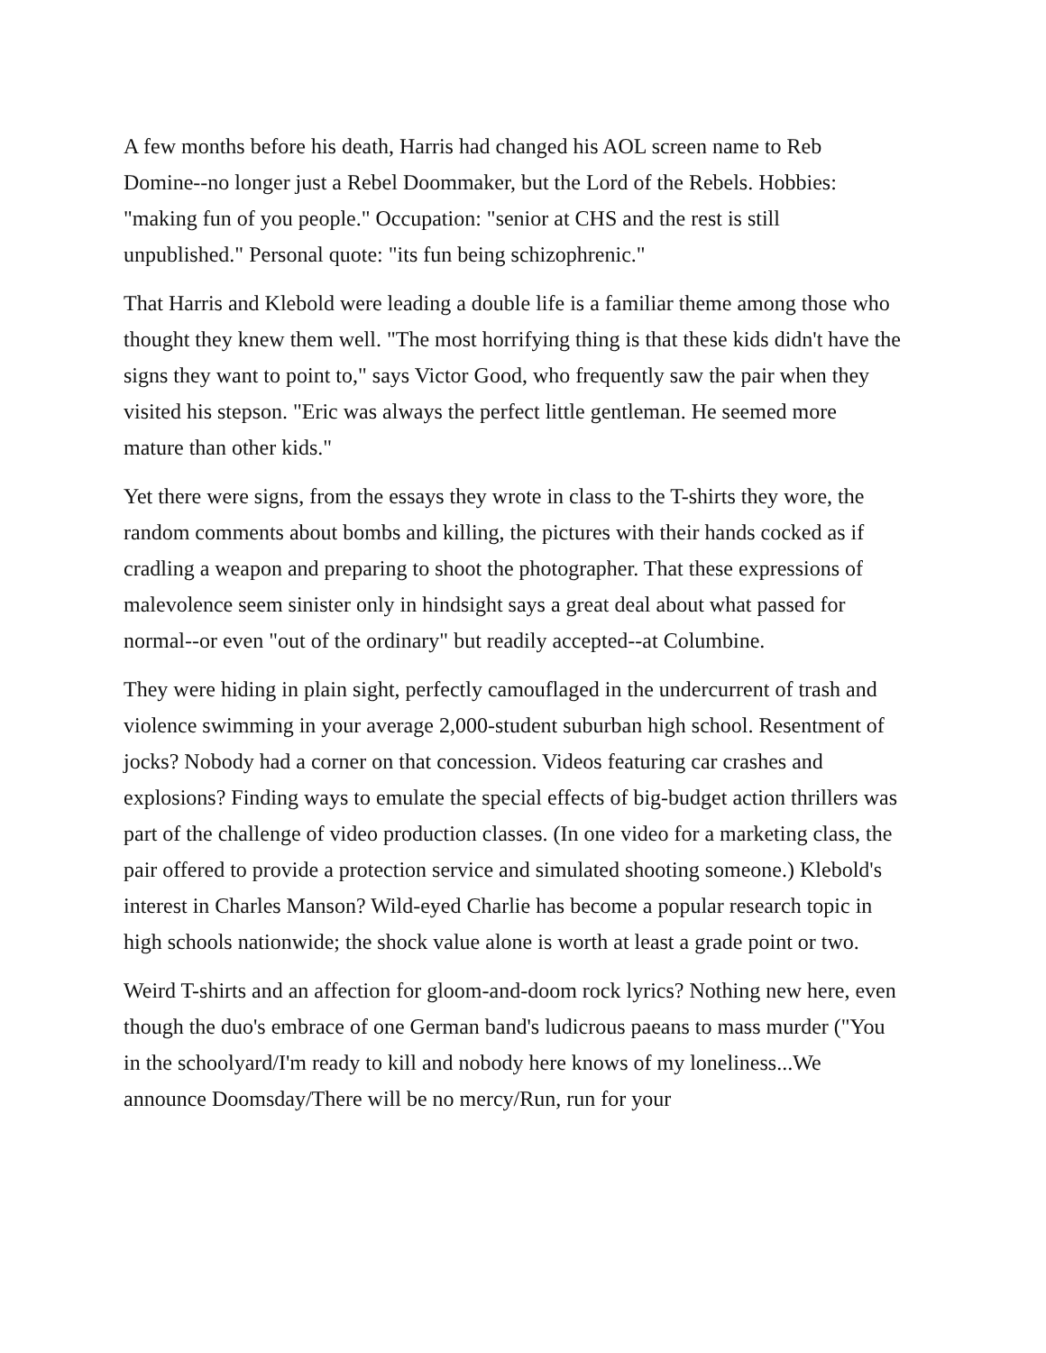A few months before his death, Harris had changed his AOL screen name to Reb Domine--no longer just a Rebel Doommaker, but the Lord of the Rebels. Hobbies: "making fun of you people." Occupation: "senior at CHS and the rest is still unpublished." Personal quote: "its fun being schizophrenic."
That Harris and Klebold were leading a double life is a familiar theme among those who thought they knew them well. "The most horrifying thing is that these kids didn't have the signs they want to point to," says Victor Good, who frequently saw the pair when they visited his stepson. "Eric was always the perfect little gentleman. He seemed more mature than other kids."
Yet there were signs, from the essays they wrote in class to the T-shirts they wore, the random comments about bombs and killing, the pictures with their hands cocked as if cradling a weapon and preparing to shoot the photographer. That these expressions of malevolence seem sinister only in hindsight says a great deal about what passed for normal--or even "out of the ordinary" but readily accepted--at Columbine.
They were hiding in plain sight, perfectly camouflaged in the undercurrent of trash and violence swimming in your average 2,000-student suburban high school. Resentment of jocks? Nobody had a corner on that concession. Videos featuring car crashes and explosions? Finding ways to emulate the special effects of big-budget action thrillers was part of the challenge of video production classes. (In one video for a marketing class, the pair offered to provide a protection service and simulated shooting someone.) Klebold's interest in Charles Manson? Wild-eyed Charlie has become a popular research topic in high schools nationwide; the shock value alone is worth at least a grade point or two.
Weird T-shirts and an affection for gloom-and-doom rock lyrics? Nothing new here, even though the duo's embrace of one German band's ludicrous paeans to mass murder ("You in the schoolyard/I'm ready to kill and nobody here knows of my loneliness...We announce Doomsday/There will be no mercy/Run, run for your